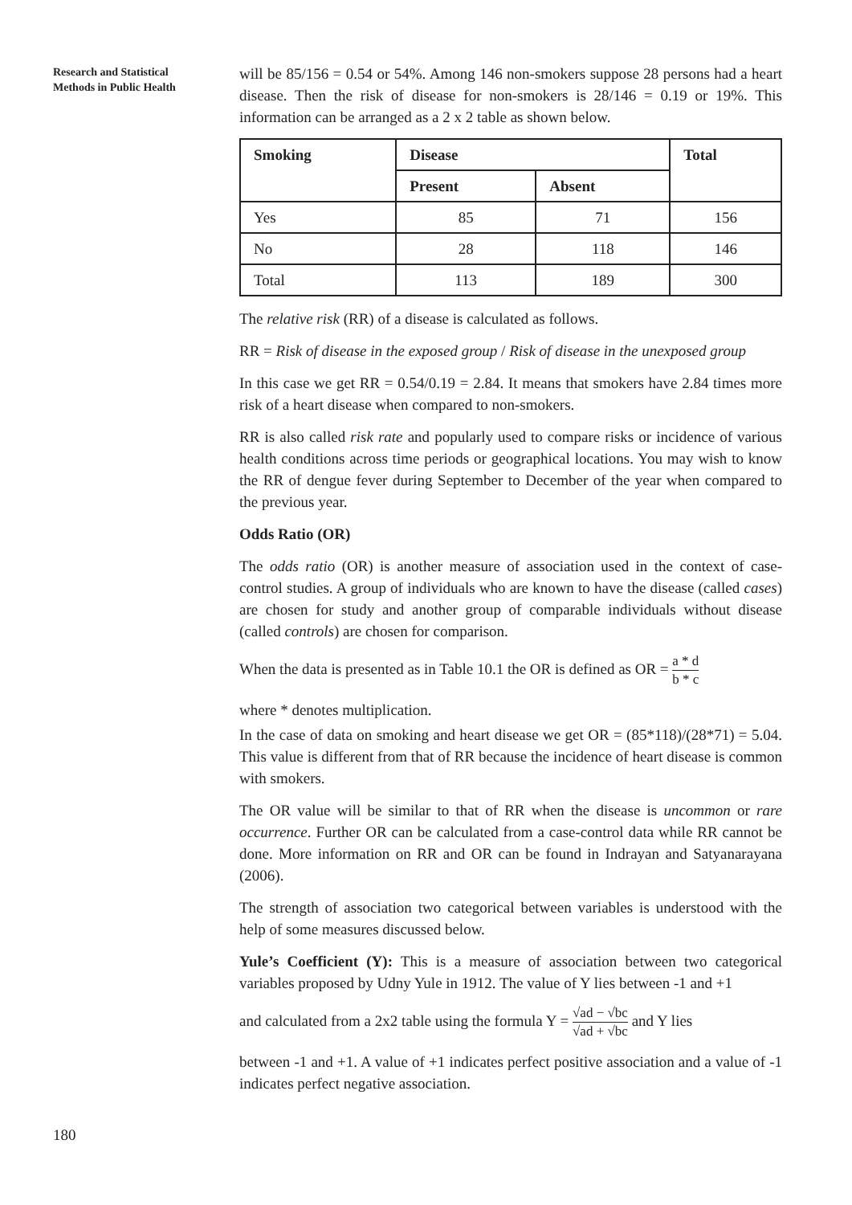Research and Statistical
Methods in Public Health
will be 85/156 = 0.54 or 54%. Among 146 non-smokers suppose 28 persons had a heart disease. Then the risk of disease for non-smokers is 28/146 = 0.19 or 19%. This information can be arranged as a 2 x 2 table as shown below.
| Smoking | Disease | | Total |
| --- | --- | --- | --- |
| | Present | Absent | |
| Yes | 85 | 71 | 156 |
| No | 28 | 118 | 146 |
| Total | 113 | 189 | 300 |
The relative risk (RR) of a disease is calculated as follows.
RR = Risk of disease in the exposed group / Risk of disease in the unexposed group
In this case we get RR = 0.54/0.19 = 2.84. It means that smokers have 2.84 times more risk of a heart disease when compared to non-smokers.
RR is also called risk rate and popularly used to compare risks or incidence of various health conditions across time periods or geographical locations. You may wish to know the RR of dengue fever during September to December of the year when compared to the previous year.
Odds Ratio (OR)
The odds ratio (OR) is another measure of association used in the context of case-control studies. A group of individuals who are known to have the disease (called cases) are chosen for study and another group of comparable individuals without disease (called controls) are chosen for comparison.
When the data is presented as in Table 10.1 the OR is defined as OR = a * d b * c
where * denotes multiplication.
In the case of data on smoking and heart disease we get OR = (85*118)/(28*71) = 5.04. This value is different from that of RR because the incidence of heart disease is common with smokers.
The OR value will be similar to that of RR when the disease is uncommon or rare occurrence. Further OR can be calculated from a case-control data while RR cannot be done. More information on RR and OR can be found in Indrayan and Satyanarayana (2006).
The strength of association two categorical between variables is understood with the help of some measures discussed below.
Yule’s Coefficient (Y): This is a measure of association between two categorical variables proposed by Udny Yule in 1912. The value of Y lies between -1 and +1
and calculated from a 2x2 table using the formula Y = √ad − √bc √ad + √bc and Y lies
between -1 and +1. A value of +1 indicates perfect positive association and a value of -1 indicates perfect negative association.
180